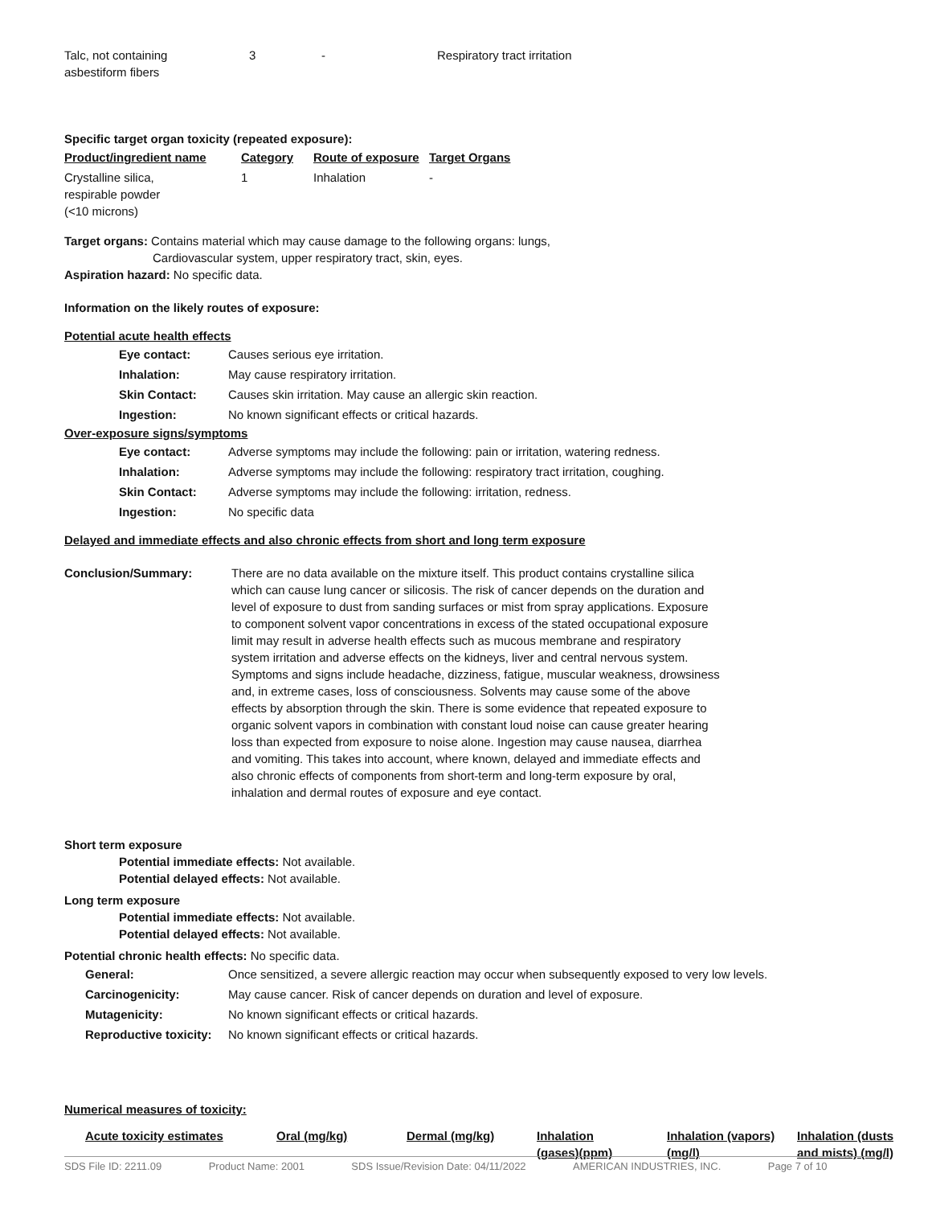| Talc, not containing asbestiform fibers | 3 | - | Respiratory tract irritation |
Specific target organ toxicity (repeated exposure):
| Product/ingredient name | Category | Route of exposure | Target Organs |
| --- | --- | --- | --- |
| Crystalline silica, respirable powder (<10 microns) | 1 | Inhalation | - |
Target organs: Contains material which may cause damage to the following organs: lungs,
Cardiovascular system, upper respiratory tract, skin, eyes.
Aspiration hazard: No specific data.
Information on the likely routes of exposure:
Potential acute health effects
| Eye contact: | Causes serious eye irritation. |
| Inhalation: | May cause respiratory irritation. |
| Skin Contact: | Causes skin irritation. May cause an allergic skin reaction. |
| Ingestion: | No known significant effects or critical hazards. |
Over-exposure signs/symptoms
| Eye contact: | Adverse symptoms may include the following: pain or irritation, watering redness. |
| Inhalation: | Adverse symptoms may include the following: respiratory tract irritation, coughing. |
| Skin Contact: | Adverse symptoms may include the following: irritation, redness. |
| Ingestion: | No specific data |
Delayed and immediate effects and also chronic effects from short and long term exposure
| Conclusion/Summary: | There are no data available on the mixture itself. This product contains crystalline silica which can cause lung cancer or silicosis. The risk of cancer depends on the duration and level of exposure to dust from sanding surfaces or mist from spray applications. Exposure to component solvent vapor concentrations in excess of the stated occupational exposure limit may result in adverse health effects such as mucous membrane and respiratory system irritation and adverse effects on the kidneys, liver and central nervous system. Symptoms and signs include headache, dizziness, fatigue, muscular weakness, drowsiness and, in extreme cases, loss of consciousness. Solvents may cause some of the above effects by absorption through the skin. There is some evidence that repeated exposure to organic solvent vapors in combination with constant loud noise can cause greater hearing loss than expected from exposure to noise alone. Ingestion may cause nausea, diarrhea and vomiting. This takes into account, where known, delayed and immediate effects and also chronic effects of components from short-term and long-term exposure by oral, inhalation and dermal routes of exposure and eye contact. |
Short term exposure
Potential immediate effects: Not available.
Potential delayed effects: Not available.
Long term exposure
Potential immediate effects: Not available.
Potential delayed effects: Not available.
Potential chronic health effects: No specific data.
| General: | Once sensitized, a severe allergic reaction may occur when subsequently exposed to very low levels. |
| Carcinogenicity: | May cause cancer. Risk of cancer depends on duration and level of exposure. |
| Mutagenicity: | No known significant effects or critical hazards. |
| Reproductive toxicity: | No known significant effects or critical hazards. |
Numerical measures of toxicity:
| Acute toxicity estimates | Oral (mg/kg) | Dermal (mg/kg) | Inhalation (gases)(ppm) | Inhalation (vapors) (mg/l) | Inhalation (dusts and mists) (mg/l) |
| --- | --- | --- | --- | --- | --- |
SDS File ID: 2211.09 Product Name: 2001 SDS Issue/Revision Date: 04/11/2022 AMERICAN INDUSTRIES, INC. Page 7 of 10